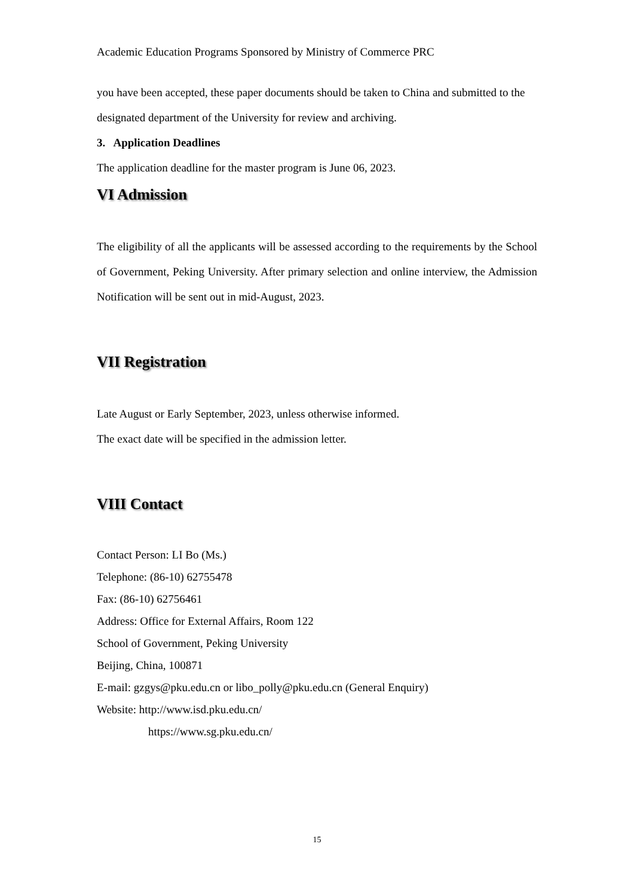Academic Education Programs Sponsored by Ministry of Commerce PRC
you have been accepted, these paper documents should be taken to China and submitted to the designated department of the University for review and archiving.
3. Application Deadlines
The application deadline for the master program is June 06, 2023.
VI Admission
The eligibility of all the applicants will be assessed according to the requirements by the School of Government, Peking University. After primary selection and online interview, the Admission Notification will be sent out in mid-August, 2023.
VII Registration
Late August or Early September, 2023, unless otherwise informed.
The exact date will be specified in the admission letter.
VIII Contact
Contact Person: LI Bo (Ms.)
Telephone: (86-10) 62755478
Fax: (86-10) 62756461
Address: Office for External Affairs, Room 122
School of Government, Peking University
Beijing, China, 100871
E-mail: gzgys@pku.edu.cn or libo_polly@pku.edu.cn (General Enquiry)
Website: http://www.isd.pku.edu.cn/
https://www.sg.pku.edu.cn/
15